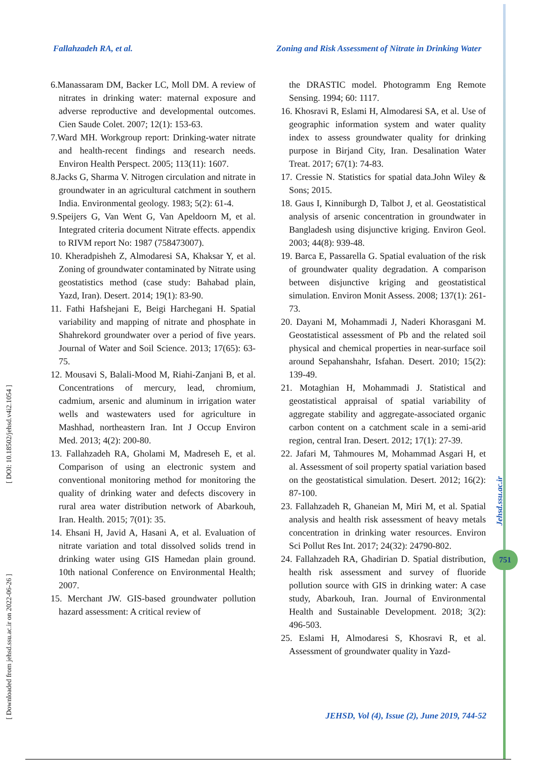Fallahzadeh RA, et al. Zoning and Risk Assessment of Nitrate in Drinking Water
6.Manassaram DM, Backer LC, Moll DM. A review of nitrates in drinking water: maternal exposure and adverse reproductive and developmental outcomes. Cien Saude Colet. 2007; 12(1): 153-63.
7.Ward MH. Workgroup report: Drinking-water nitrate and health-recent findings and research needs. Environ Health Perspect. 2005; 113(11): 1607.
8.Jacks G, Sharma V. Nitrogen circulation and nitrate in groundwater in an agricultural catchment in southern India. Environmental geology. 1983; 5(2): 61-4.
9.Speijers G, Van Went G, Van Apeldoorn M, et al. Integrated criteria document Nitrate effects. appendix to RIVM report No: 1987 (758473007).
10. Kheradpisheh Z, Almodaresi SA, Khaksar Y, et al. Zoning of groundwater contaminated by Nitrate using geostatistics method (case study: Bahabad plain, Yazd, Iran). Desert. 2014; 19(1): 83-90.
11. Fathi Hafshejani E, Beigi Harchegani H. Spatial variability and mapping of nitrate and phosphate in Shahrekord groundwater over a period of five years. Journal of Water and Soil Science. 2013; 17(65): 63-75.
12. Mousavi S, Balali-Mood M, Riahi-Zanjani B, et al. Concentrations of mercury, lead, chromium, cadmium, arsenic and aluminum in irrigation water wells and wastewaters used for agriculture in Mashhad, northeastern Iran. Int J Occup Environ Med. 2013; 4(2): 200-80.
13. Fallahzadeh RA, Gholami M, Madreseh E, et al. Comparison of using an electronic system and conventional monitoring method for monitoring the quality of drinking water and defects discovery in rural area water distribution network of Abarkouh, Iran. Health. 2015; 7(01): 35.
14. Ehsani H, Javid A, Hasani A, et al. Evaluation of nitrate variation and total dissolved solids trend in drinking water using GIS Hamedan plain ground. 10th national Conference on Environmental Health; 2007.
15. Merchant JW. GIS-based groundwater pollution hazard assessment: A critical review of
the DRASTIC model. Photogramm Eng Remote Sensing. 1994; 60: 1117.
16. Khosravi R, Eslami H, Almodaresi SA, et al. Use of geographic information system and water quality index to assess groundwater quality for drinking purpose in Birjand City, Iran. Desalination Water Treat. 2017; 67(1): 74-83.
17. Cressie N. Statistics for spatial data.John Wiley & Sons; 2015.
18. Gaus I, Kinniburgh D, Talbot J, et al. Geostatistical analysis of arsenic concentration in groundwater in Bangladesh using disjunctive kriging. Environ Geol. 2003; 44(8): 939-48.
19. Barca E, Passarella G. Spatial evaluation of the risk of groundwater quality degradation. A comparison between disjunctive kriging and geostatistical simulation. Environ Monit Assess. 2008; 137(1): 261-73.
20. Dayani M, Mohammadi J, Naderi Khorasgani M. Geostatistical assessment of Pb and the related soil physical and chemical properties in near-surface soil around Sepahanshahr, Isfahan. Desert. 2010; 15(2): 139-49.
21. Motaghian H, Mohammadi J. Statistical and geostatistical appraisal of spatial variability of aggregate stability and aggregate-associated organic carbon content on a catchment scale in a semi-arid region, central Iran. Desert. 2012; 17(1): 27-39.
22. Jafari M, Tahmoures M, Mohammad Asgari H, et al. Assessment of soil property spatial variation based on the geostatistical simulation. Desert. 2012; 16(2): 87-100.
23. Fallahzadeh R, Ghaneian M, Miri M, et al. Spatial analysis and health risk assessment of heavy metals concentration in drinking water resources. Environ Sci Pollut Res Int. 2017; 24(32): 24790-802.
24. Fallahzadeh RA, Ghadirian D. Spatial distribution, health risk assessment and survey of fluoride pollution source with GIS in drinking water: A case study, Abarkouh, Iran. Journal of Environmental Health and Sustainable Development. 2018; 3(2): 496-503.
25. Eslami H, Almodaresi S, Khosravi R, et al. Assessment of groundwater quality in Yazd-
[ Downloaded from jehsd.ssu.ac.ir on 2022-06-26 ] [ DOI: 10.18502/jehsd.v4i2.1054 ]
Jehsd.ssu.ac.ir
751
JEHSD, Vol (4), Issue (2), June 2019, 744-52